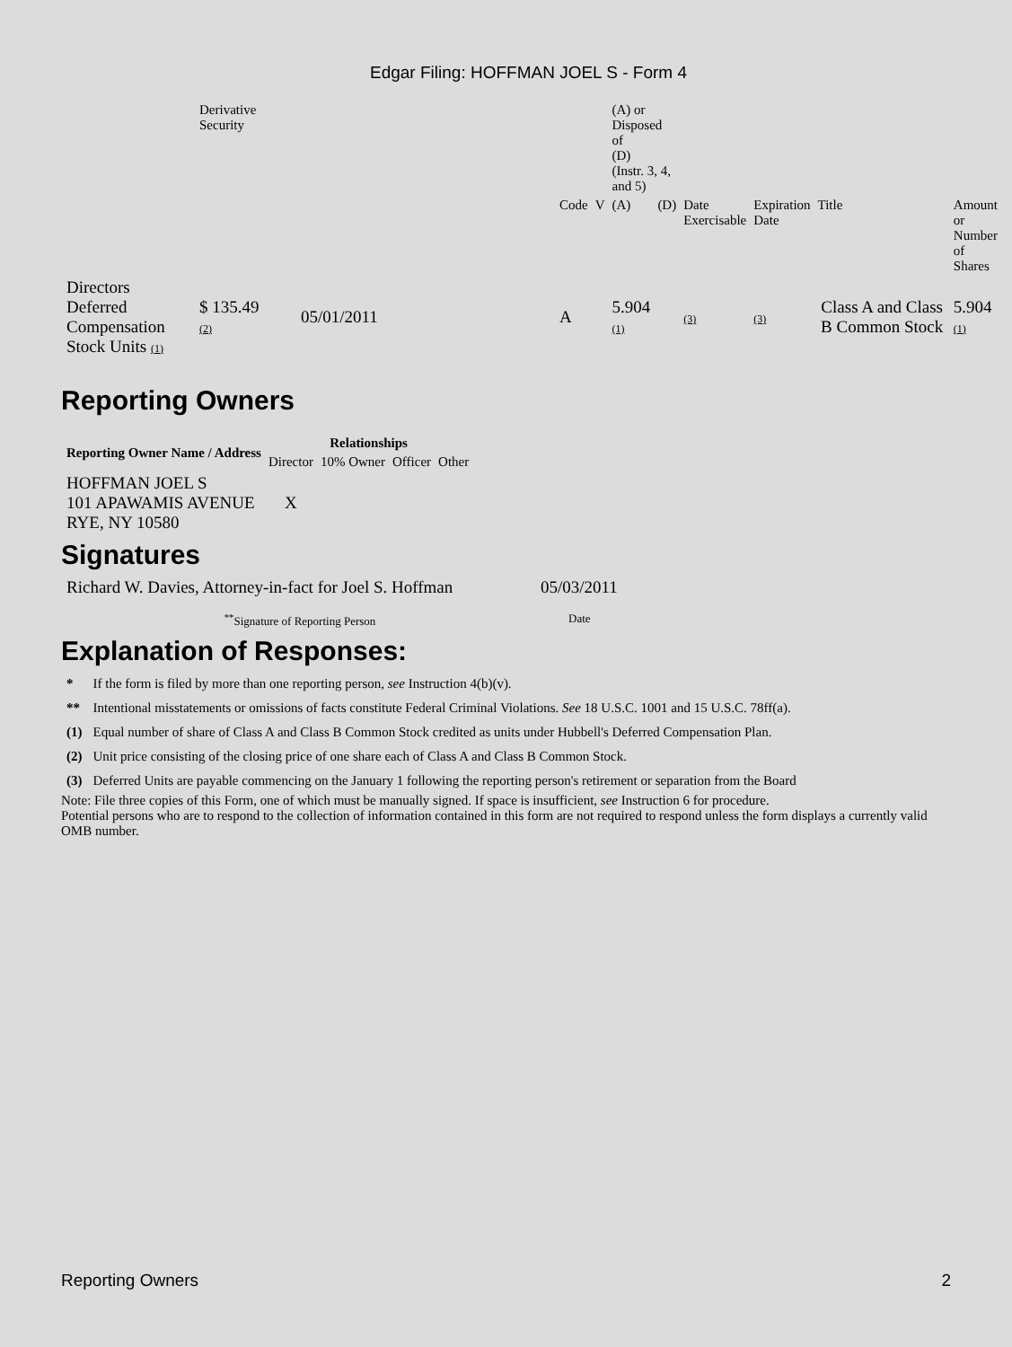Edgar Filing: HOFFMAN JOEL S - Form 4
| | Derivative Security | | | | (A) or Disposed of (D) (Instr. 3, 4, and 5) | | | | | |
| | | | Code | V | (A) | (D) | Date Exercisable | Expiration Date | Title | Amount or Number of Shares |
| Directors Deferred Compensation Stock Units (1) | $ 135.49 (2) | 05/01/2011 | A | | 5.904 (1) | | (3) | (3) | Class A and Class B Common Stock | 5.904 (1) |
Reporting Owners
| Reporting Owner Name / Address | Relationships | | | |
| --- | --- | --- | --- | --- |
| | Director | 10% Owner | Officer | Other |
| HOFFMAN JOEL S 101 APAWAMIS AVENUE RYE, NY 10580 | X | | | |
Signatures
| Richard W. Davies, Attorney-in-fact for Joel S. Hoffman | 05/03/2011 |
| <sup>**</sup> Signature of Reporting Person | Date |
Explanation of Responses:
| * | If the form is filed by more than one reporting person, see Instruction 4(b)(v). |
| ** | Intentional misstatements or omissions of facts constitute Federal Criminal Violations. See 18 U.S.C. 1001 and 15 U.S.C. 78ff(a). |
| (1) | Equal number of share of Class A and Class B Common Stock credited as units under Hubbell's Deferred Compensation Plan. |
| (2) | Unit price consisting of the closing price of one share each of Class A and Class B Common Stock. |
| (3) | Deferred Units are payable commencing on the January 1 following the reporting person's retirement or separation from the Board |
Note: File three copies of this Form, one of which must be manually signed. If space is insufficient, see Instruction 6 for procedure.
Potential persons who are to respond to the collection of information contained in this form are not required to respond unless the form displays a currently valid OMB number.
Reporting Owners 2